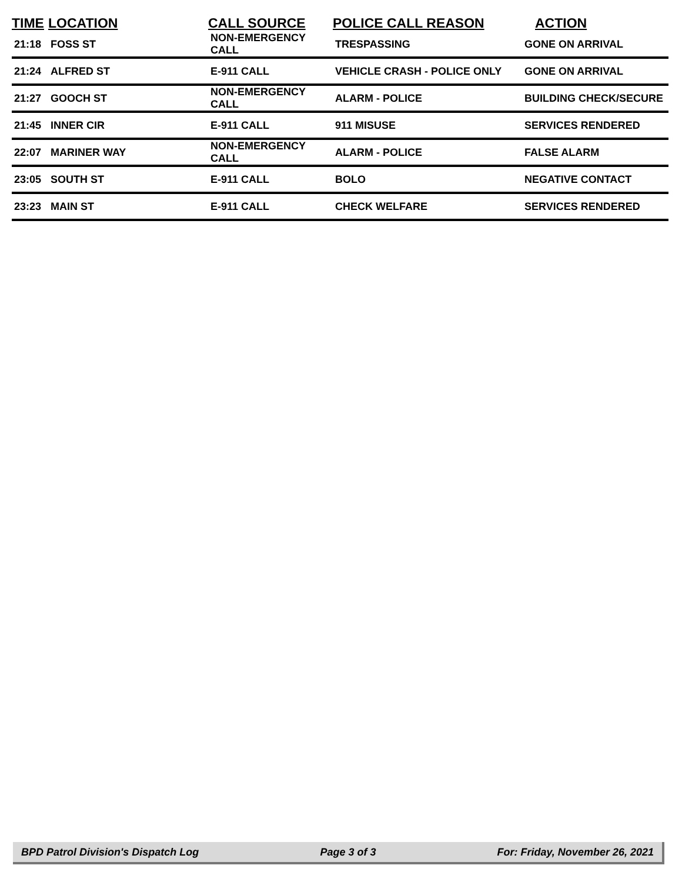| TIME | LOCATION | CALL SOURCE | POLICE CALL REASON | ACTION |
| --- | --- | --- | --- | --- |
| 21:18 | FOSS ST | NON-EMERGENCY CALL | TRESPASSING | GONE ON ARRIVAL |
| 21:24 | ALFRED ST | E-911 CALL | VEHICLE CRASH - POLICE ONLY | GONE ON ARRIVAL |
| 21:27 | GOOCH ST | NON-EMERGENCY CALL | ALARM - POLICE | BUILDING CHECK/SECURE |
| 21:45 | INNER CIR | E-911 CALL | 911 MISUSE | SERVICES RENDERED |
| 22:07 | MARINER WAY | NON-EMERGENCY CALL | ALARM - POLICE | FALSE ALARM |
| 23:05 | SOUTH ST | E-911 CALL | BOLO | NEGATIVE CONTACT |
| 23:23 | MAIN ST | E-911 CALL | CHECK WELFARE | SERVICES RENDERED |
BPD Patrol Division's Dispatch Log Page 3 of 3 For: Friday, November 26, 2021